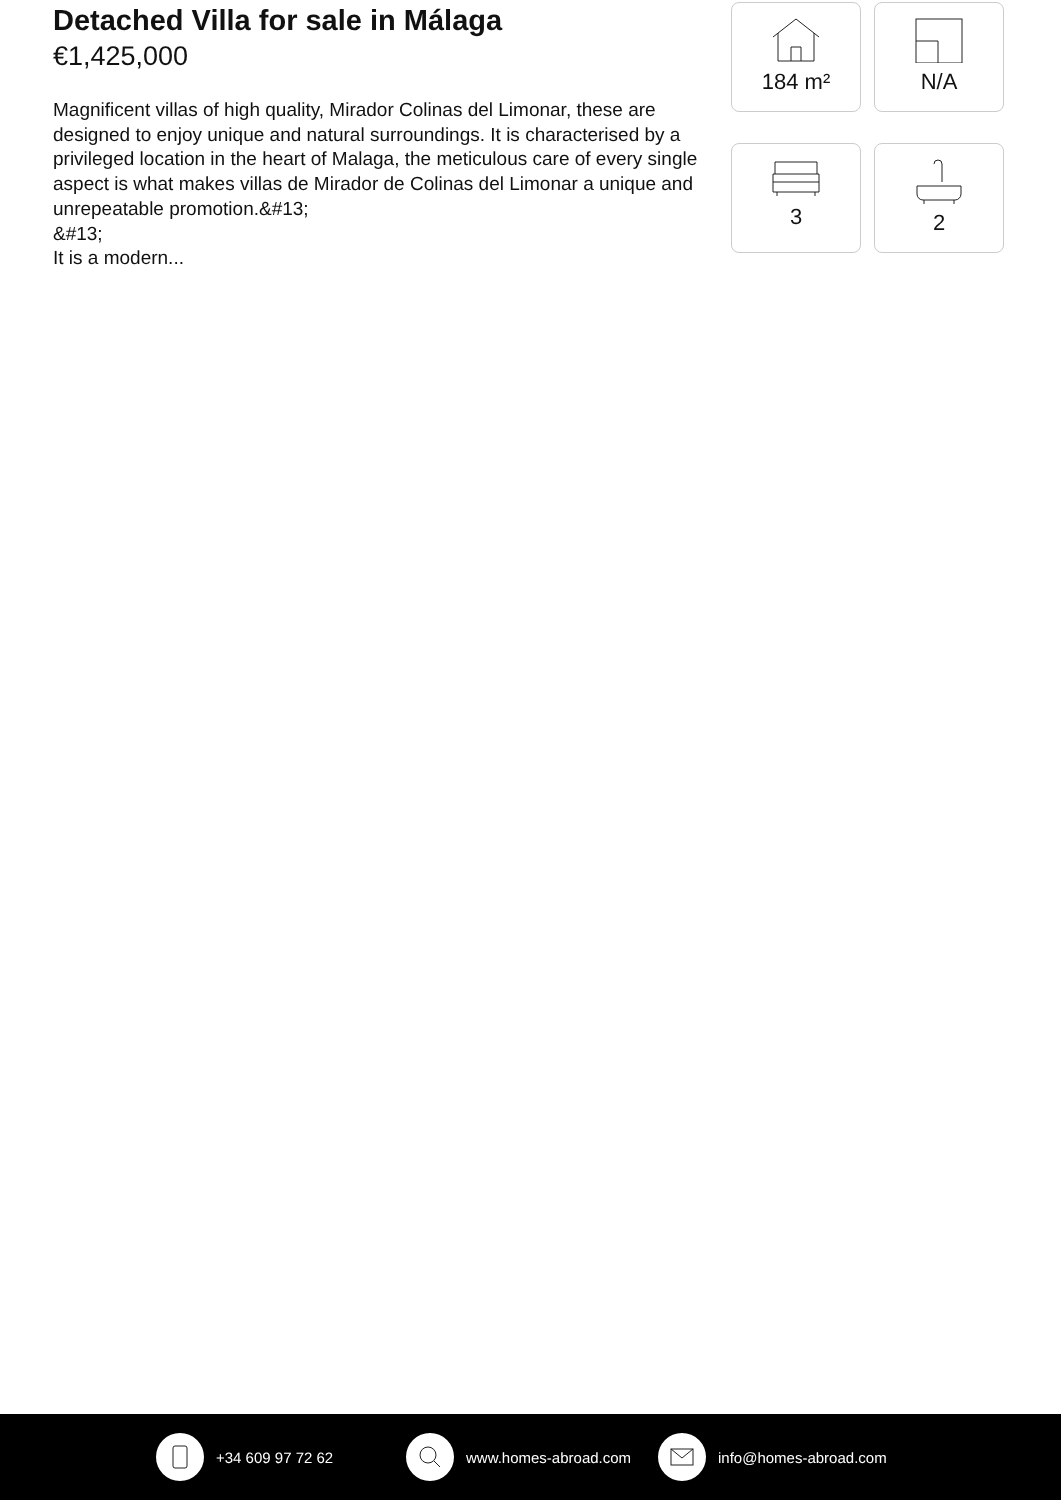Detached Villa for sale in Málaga
€1,425,000
Magnificent villas of high quality, Mirador Colinas del Limonar, these are designed to enjoy unique and natural surroundings. It is characterised by a privileged location in the heart of Malaga, the meticulous care of every single aspect is what makes villas de Mirador de Colinas del Limonar a unique and unrepeatable promotion.&#13;
&#13;
It is a modern...
184 m²
N/A
3
2
+34 609 97 72 62 www.homes-abroad.com info@homes-abroad.com